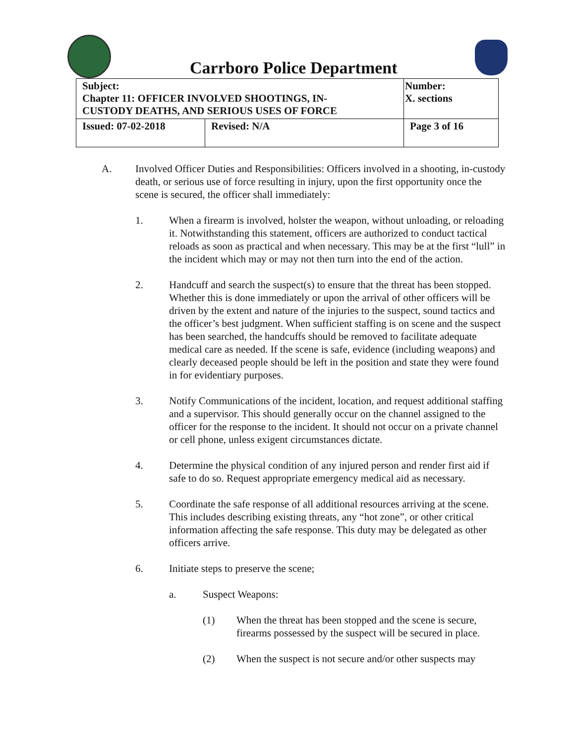Carrboro Police Department
| Subject: Chapter 11: OFFICER INVOLVED SHOOTINGS, IN- CUSTODY DEATHS, AND SERIOUS USES OF FORCE | | Number: X. sections |
| Issued: 07-02-2018 | Revised: N/A | Page 3 of 16 |
A. Involved Officer Duties and Responsibilities: Officers involved in a shooting, in-custody death, or serious use of force resulting in injury, upon the first opportunity once the scene is secured, the officer shall immediately:
1. When a firearm is involved, holster the weapon, without unloading, or reloading it. Notwithstanding this statement, officers are authorized to conduct tactical reloads as soon as practical and when necessary. This may be at the first “lull” in the incident which may or may not then turn into the end of the action.
2. Handcuff and search the suspect(s) to ensure that the threat has been stopped. Whether this is done immediately or upon the arrival of other officers will be driven by the extent and nature of the injuries to the suspect, sound tactics and the officer’s best judgment. When sufficient staffing is on scene and the suspect has been searched, the handcuffs should be removed to facilitate adequate medical care as needed. If the scene is safe, evidence (including weapons) and clearly deceased people should be left in the position and state they were found in for evidentiary purposes.
3. Notify Communications of the incident, location, and request additional staffing and a supervisor. This should generally occur on the channel assigned to the officer for the response to the incident. It should not occur on a private channel or cell phone, unless exigent circumstances dictate.
4. Determine the physical condition of any injured person and render first aid if safe to do so. Request appropriate emergency medical aid as necessary.
5. Coordinate the safe response of all additional resources arriving at the scene. This includes describing existing threats, any “hot zone”, or other critical information affecting the safe response. This duty may be delegated as other officers arrive.
6. Initiate steps to preserve the scene;
a. Suspect Weapons:
(1) When the threat has been stopped and the scene is secure, firearms possessed by the suspect will be secured in place.
(2) When the suspect is not secure and/or other suspects may